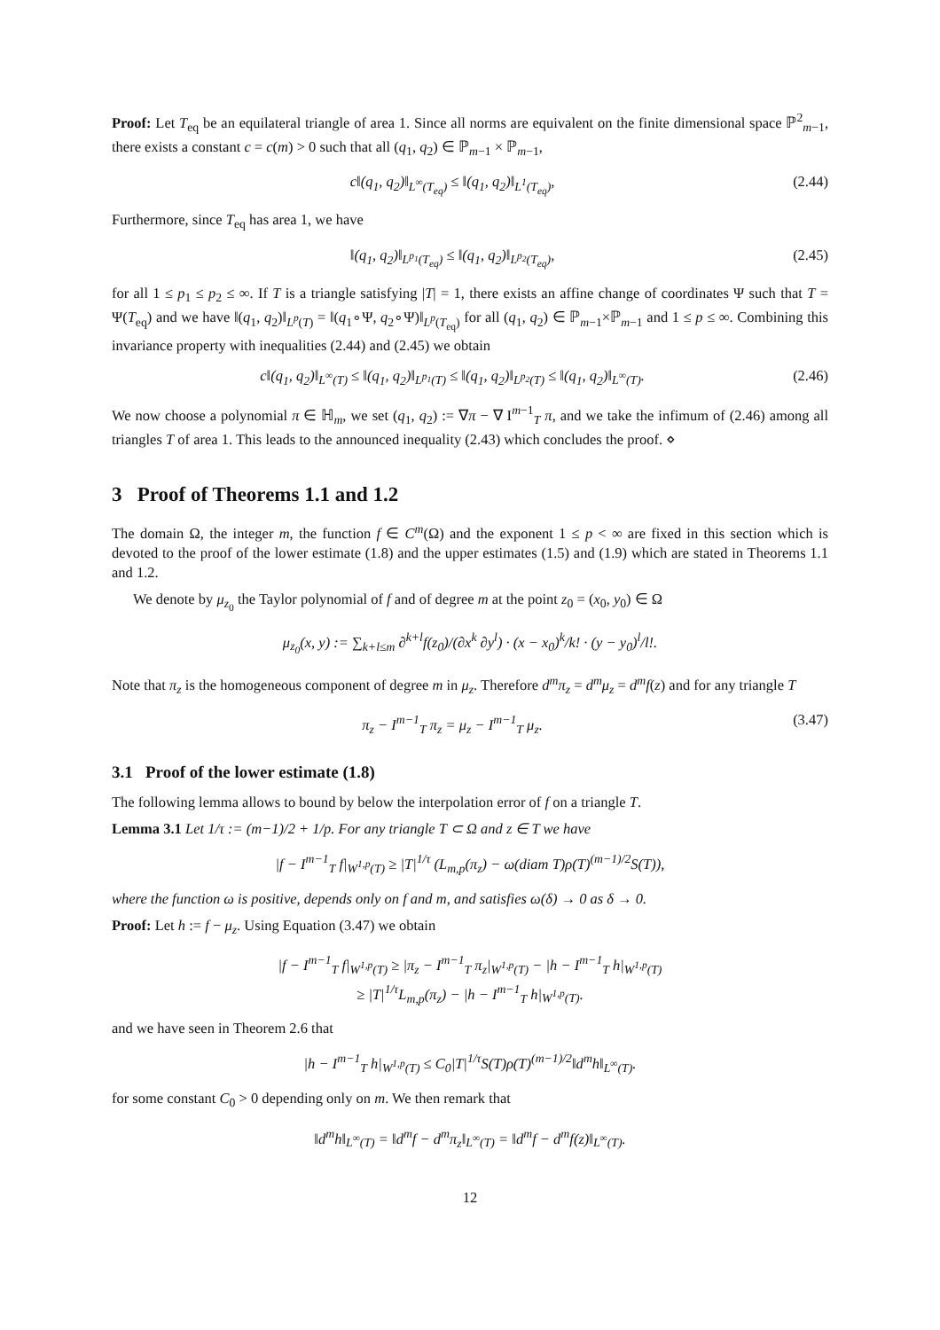Proof: Let T<sub>eq</sub> be an equilateral triangle of area 1. Since all norms are equivalent on the finite dimensional space ℙ<sup>2</sup><sub>m−1</sub>, there exists a constant c = c(m) > 0 such that all (q<sub>1</sub>, q<sub>2</sub>) ∈ ℙ<sub>m−1</sub> × ℙ<sub>m−1</sub>,
c‖(q<sub>1</sub>, q<sub>2</sub>)‖<sub>L<sup>∞</sup>(T<sub>eq</sub>)</sub> ≤ ‖(q<sub>1</sub>, q<sub>2</sub>)‖<sub>L<sup>1</sup>(T<sub>eq</sub>)</sub>, (2.44)
Furthermore, since T<sub>eq</sub> has area 1, we have
‖(q<sub>1</sub>, q<sub>2</sub>)‖<sub>L<sup>p<sub>1</sub></sup>(T<sub>eq</sub>)</sub> ≤ ‖(q<sub>1</sub>, q<sub>2</sub>)‖<sub>L<sup>p<sub>2</sub></sup>(T<sub>eq</sub>)</sub>, (2.45)
for all 1 ≤ p<sub>1</sub> ≤ p<sub>2</sub> ≤ ∞. If T is a triangle satisfying |T| = 1, there exists an affine change of coordinates Ψ such that T = Ψ(T<sub>eq</sub>) and we have ‖(q<sub>1</sub>, q<sub>2</sub>)‖<sub>L<sup>p</sup>(T)</sub> = ‖(q<sub>1</sub>∘Ψ, q<sub>2</sub>∘Ψ)‖<sub>L<sup>p</sup>(T<sub>eq</sub>)</sub> for all (q<sub>1</sub>, q<sub>2</sub>) ∈ ℙ<sub>m−1</sub>×ℙ<sub>m−1</sub> and 1 ≤ p ≤ ∞. Combining this invariance property with inequalities (2.44) and (2.45) we obtain
c‖(q<sub>1</sub>, q<sub>2</sub>)‖<sub>L<sup>∞</sup>(T)</sub> ≤ ‖(q<sub>1</sub>, q<sub>2</sub>)‖<sub>L<sup>p<sub>1</sub></sup>(T)</sub> ≤ ‖(q<sub>1</sub>, q<sub>2</sub>)‖<sub>L<sup>p<sub>2</sub></sup>(T)</sub> ≤ ‖(q<sub>1</sub>, q<sub>2</sub>)‖<sub>L<sup>∞</sup>(T)</sub>. (2.46)
We now choose a polynomial π ∈ ℍ<sub>m</sub>, we set (q<sub>1</sub>, q<sub>2</sub>) := ∇π − ∇ I<sup>m−1</sup><sub>T</sub> π, and we take the infimum of (2.46) among all triangles T of area 1. This leads to the announced inequality (2.43) which concludes the proof. ⋄
3 Proof of Theorems 1.1 and 1.2
The domain Ω, the integer m, the function f ∈ C<sup>m</sup>(Ω) and the exponent 1 ≤ p < ∞ are fixed in this section which is devoted to the proof of the lower estimate (1.8) and the upper estimates (1.5) and (1.9) which are stated in Theorems 1.1 and 1.2.
We denote by μ<sub>z<sub>0</sub></sub> the Taylor polynomial of f and of degree m at the point z<sub>0</sub> = (x<sub>0</sub>, y<sub>0</sub>) ∈ Ω
μ<sub>z<sub>0</sub></sub>(x, y) := ∑<sub>k+l≤m</sub> ∂<sup>k+l</sup>f(z<sub>0</sub>)/(∂x<sup>k</sup> ∂y<sup>l</sup>) · (x − x<sub>0</sub>)<sup>k</sup>/k! · (y − y<sub>0</sub>)<sup>l</sup>/l!.
Note that π<sub>z</sub> is the homogeneous component of degree m in μ<sub>z</sub>. Therefore d<sup>m</sup>π<sub>z</sub> = d<sup>m</sup>μ<sub>z</sub> = d<sup>m</sup>f(z) and for any triangle T
π<sub>z</sub> − I<sup>m−1</sup><sub>T</sub> π<sub>z</sub> = μ<sub>z</sub> − I<sup>m−1</sup><sub>T</sub> μ<sub>z</sub>. (3.47)
3.1 Proof of the lower estimate (1.8)
The following lemma allows to bound by below the interpolation error of f on a triangle T.
Lemma 3.1 Let 1/τ := (m−1)/2 + 1/p. For any triangle T ⊂ Ω and z ∈ T we have
|f − I<sup>m−1</sup><sub>T</sub> f|<sub>W<sup>1,p</sup>(T)</sub> ≥ |T|<sup>1/τ</sup> (L<sub>m,p</sub>(π<sub>z</sub>) − ω(diam T)ρ(T)<sup>(m−1)/2</sup>S(T)),
where the function ω is positive, depends only on f and m, and satisfies ω(δ) → 0 as δ → 0.
Proof: Let h := f − μ<sub>z</sub>. Using Equation (3.47) we obtain
|f − I<sup>m−1</sup><sub>T</sub> f|<sub>W<sup>1,p</sup>(T)</sub> ≥ |π<sub>z</sub> − I<sup>m−1</sup><sub>T</sub> π<sub>z</sub>|<sub>W<sup>1,p</sup>(T)</sub> − |h − I<sup>m−1</sup><sub>T</sub> h|<sub>W<sup>1,p</sup>(T)</sub>
≥ |T|<sup>1/τ</sup>L<sub>m,p</sub>(π<sub>z</sub>) − |h − I<sup>m−1</sup><sub>T</sub> h|<sub>W<sup>1,p</sup>(T)</sub>.
and we have seen in Theorem 2.6 that
|h − I<sup>m−1</sup><sub>T</sub> h|<sub>W<sup>1,p</sup>(T)</sub> ≤ C<sub>0</sub>|T|<sup>1/τ</sup>S(T)ρ(T)<sup>(m−1)/2</sup>‖d<sup>m</sup>h‖<sub>L<sup>∞</sup>(T)</sub>.
for some constant C<sub>0</sub> > 0 depending only on m. We then remark that
‖d<sup>m</sup>h‖<sub>L<sup>∞</sup>(T)</sub> = ‖d<sup>m</sup>f − d<sup>m</sup>π<sub>z</sub>‖<sub>L<sup>∞</sup>(T)</sub> = ‖d<sup>m</sup>f − d<sup>m</sup>f(z)‖<sub>L<sup>∞</sup>(T)</sub>.
12